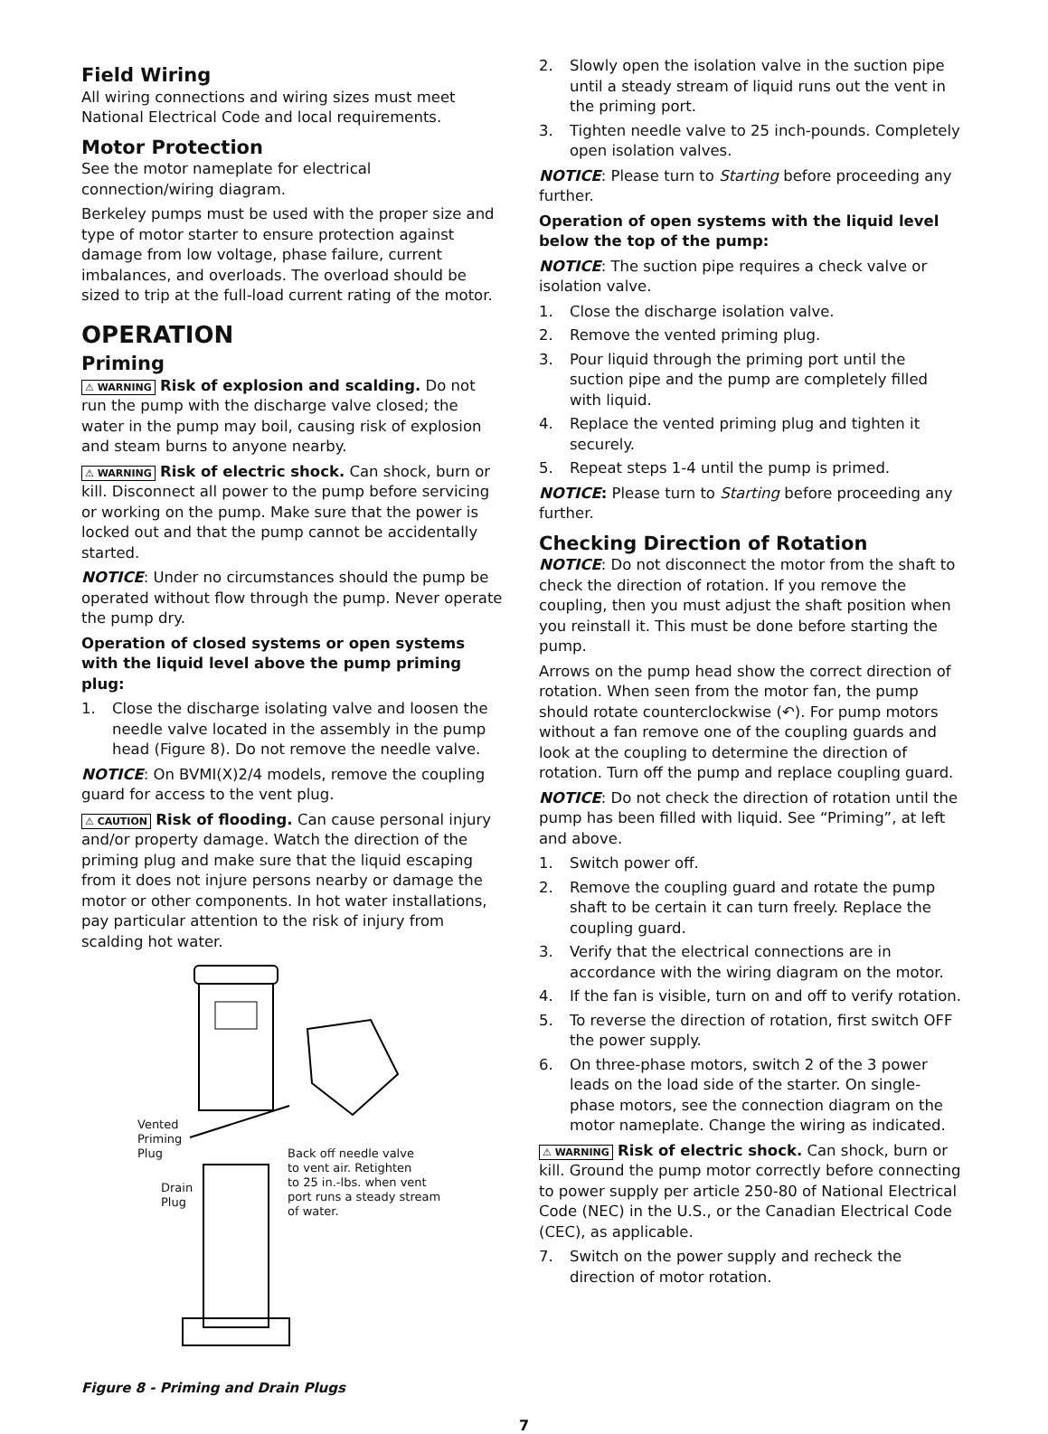Field Wiring
All wiring connections and wiring sizes must meet National Electrical Code and local requirements.
Motor Protection
See the motor nameplate for electrical connection/wiring diagram.
Berkeley pumps must be used with the proper size and type of motor starter to ensure protection against damage from low voltage, phase failure, current imbalances, and overloads. The overload should be sized to trip at the full-load current rating of the motor.
OPERATION
Priming
⚠ WARNING Risk of explosion and scalding. Do not run the pump with the discharge valve closed; the water in the pump may boil, causing risk of explosion and steam burns to anyone nearby.
⚠ WARNING Risk of electric shock. Can shock, burn or kill. Disconnect all power to the pump before servicing or working on the pump. Make sure that the power is locked out and that the pump cannot be accidentally started.
NOTICE: Under no circumstances should the pump be operated without flow through the pump. Never operate the pump dry.
Operation of closed systems or open systems with the liquid level above the pump priming plug:
1. Close the discharge isolating valve and loosen the needle valve located in the assembly in the pump head (Figure 8). Do not remove the needle valve.
NOTICE: On BVMI(X)2/4 models, remove the coupling guard for access to the vent plug.
⚠ CAUTION Risk of flooding. Can cause personal injury and/or property damage. Watch the direction of the priming plug and make sure that the liquid escaping from it does not injure persons nearby or damage the motor or other components. In hot water installations, pay particular attention to the risk of injury from scalding hot water.
Vented
Priming
Plug
Drain
Plug
Back off needle valve
to vent air. Retighten
to 25 in.-lbs. when vent
port runs a steady stream
of water.
Figure 8 - Priming and Drain Plugs
2. Slowly open the isolation valve in the suction pipe until a steady stream of liquid runs out the vent in the priming port.
3. Tighten needle valve to 25 inch-pounds. Completely open isolation valves.
NOTICE: Please turn to Starting before proceeding any further.
Operation of open systems with the liquid level below the top of the pump:
NOTICE: The suction pipe requires a check valve or isolation valve.
1. Close the discharge isolation valve.
2. Remove the vented priming plug.
3. Pour liquid through the priming port until the suction pipe and the pump are completely filled with liquid.
4. Replace the vented priming plug and tighten it securely.
5. Repeat steps 1-4 until the pump is primed.
NOTICE: Please turn to Starting before proceeding any further.
Checking Direction of Rotation
NOTICE: Do not disconnect the motor from the shaft to check the direction of rotation. If you remove the coupling, then you must adjust the shaft position when you reinstall it. This must be done before starting the pump.
Arrows on the pump head show the correct direction of rotation. When seen from the motor fan, the pump should rotate counterclockwise (↶). For pump motors without a fan remove one of the coupling guards and look at the coupling to determine the direction of rotation. Turn off the pump and replace coupling guard.
NOTICE: Do not check the direction of rotation until the pump has been filled with liquid. See “Priming”, at left and above.
1. Switch power off.
2. Remove the coupling guard and rotate the pump shaft to be certain it can turn freely. Replace the coupling guard.
3. Verify that the electrical connections are in accordance with the wiring diagram on the motor.
4. If the fan is visible, turn on and off to verify rotation.
5. To reverse the direction of rotation, first switch OFF the power supply.
6. On three-phase motors, switch 2 of the 3 power leads on the load side of the starter. On single-phase motors, see the connection diagram on the motor nameplate. Change the wiring as indicated.
⚠ WARNING Risk of electric shock. Can shock, burn or kill. Ground the pump motor correctly before connecting to power supply per article 250-80 of National Electrical Code (NEC) in the U.S., or the Canadian Electrical Code (CEC), as applicable.
7. Switch on the power supply and recheck the direction of motor rotation.
7